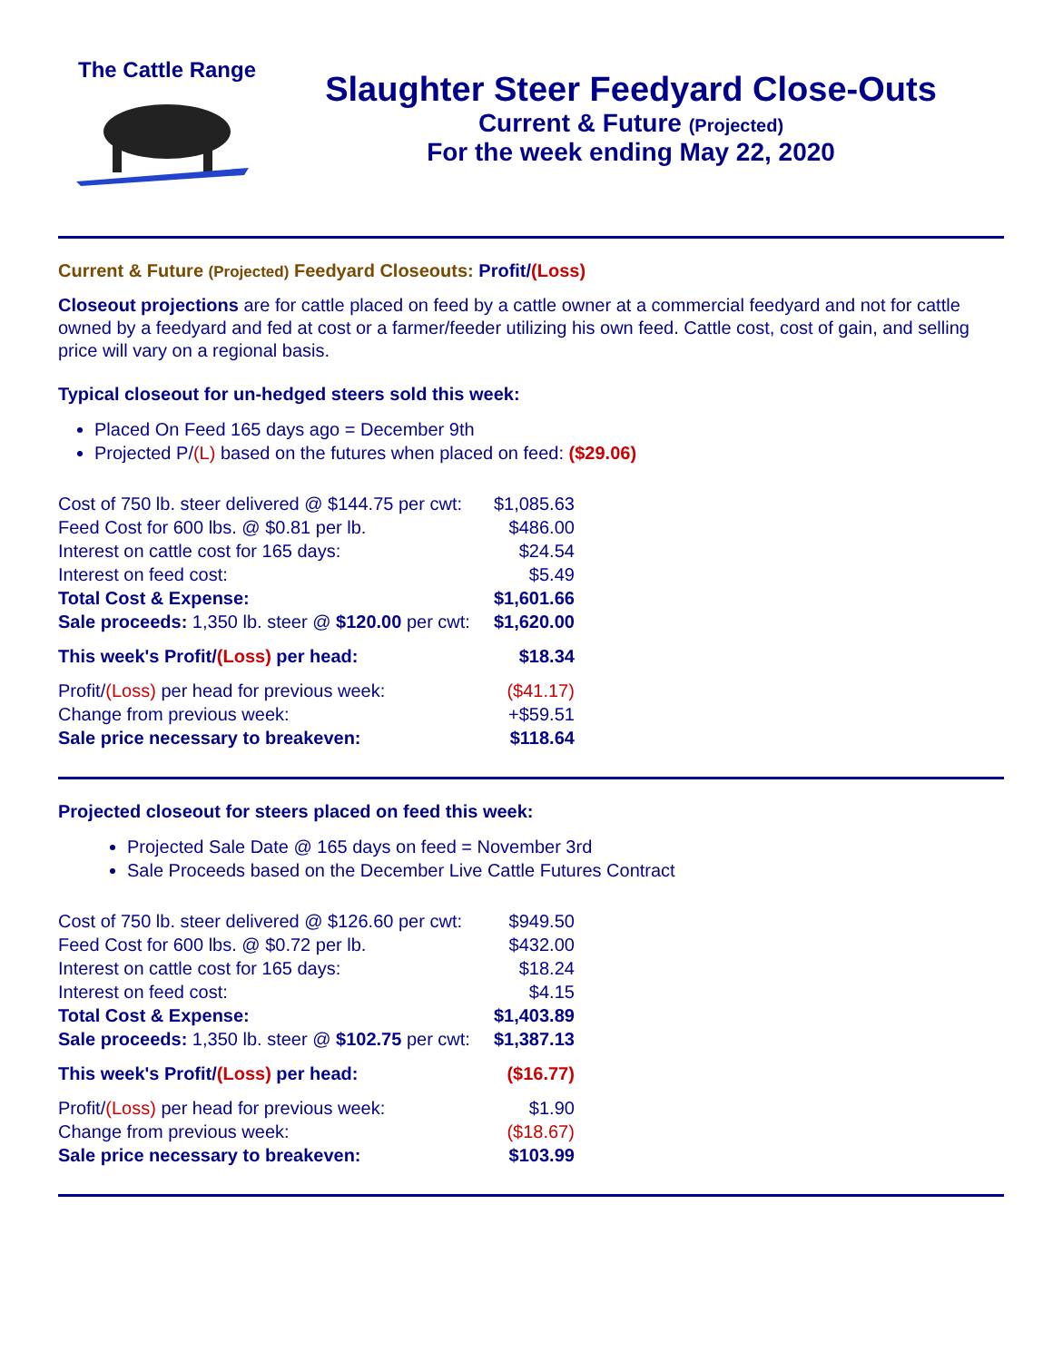The Cattle Range
Slaughter Steer Feedyard Close-Outs
Current & Future (Projected)
For the week ending May 22, 2020
Current & Future (Projected) Feedyard Closeouts: Profit/(Loss)
Closeout projections are for cattle placed on feed by a cattle owner at a commercial feedyard and not for cattle owned by a feedyard and fed at cost or a farmer/feeder utilizing his own feed. Cattle cost, cost of gain, and selling price will vary on a regional basis.
Typical closeout for un-hedged steers sold this week:
Placed On Feed 165 days ago = December 9th
Projected P/(L) based on the futures when placed on feed: ($29.06)
| Cost of 750 lb. steer delivered @ $144.75 per cwt: | $1,085.63 |
| Feed Cost for 600 lbs. @ $0.81 per lb. | $486.00 |
| Interest on cattle cost for 165 days: | $24.54 |
| Interest on feed cost: | $5.49 |
| Total Cost & Expense: | $1,601.66 |
| Sale proceeds: 1,350 lb. steer @ $120.00 per cwt: | $1,620.00 |
| This week's Profit/ (Loss) per head: | $18.34 |
| Profit/ (Loss) per head for previous week: | ($41.17) |
| Change from previous week: | +$59.51 |
| Sale price necessary to breakeven: | $118.64 |
Projected closeout for steers placed on feed this week:
Projected Sale Date @ 165 days on feed = November 3rd
Sale Proceeds based on the December Live Cattle Futures Contract
| Cost of 750 lb. steer delivered @ $126.60 per cwt: | $949.50 |
| Feed Cost for 600 lbs. @ $0.72 per lb. | $432.00 |
| Interest on cattle cost for 165 days: | $18.24 |
| Interest on feed cost: | $4.15 |
| Total Cost & Expense: | $1,403.89 |
| Sale proceeds: 1,350 lb. steer @ $102.75 per cwt: | $1,387.13 |
| This week's Profit/ (Loss) per head: | ($16.77) |
| Profit/ (Loss) per head for previous week: | $1.90 |
| Change from previous week: | ($18.67) |
| Sale price necessary to breakeven: | $103.99 |